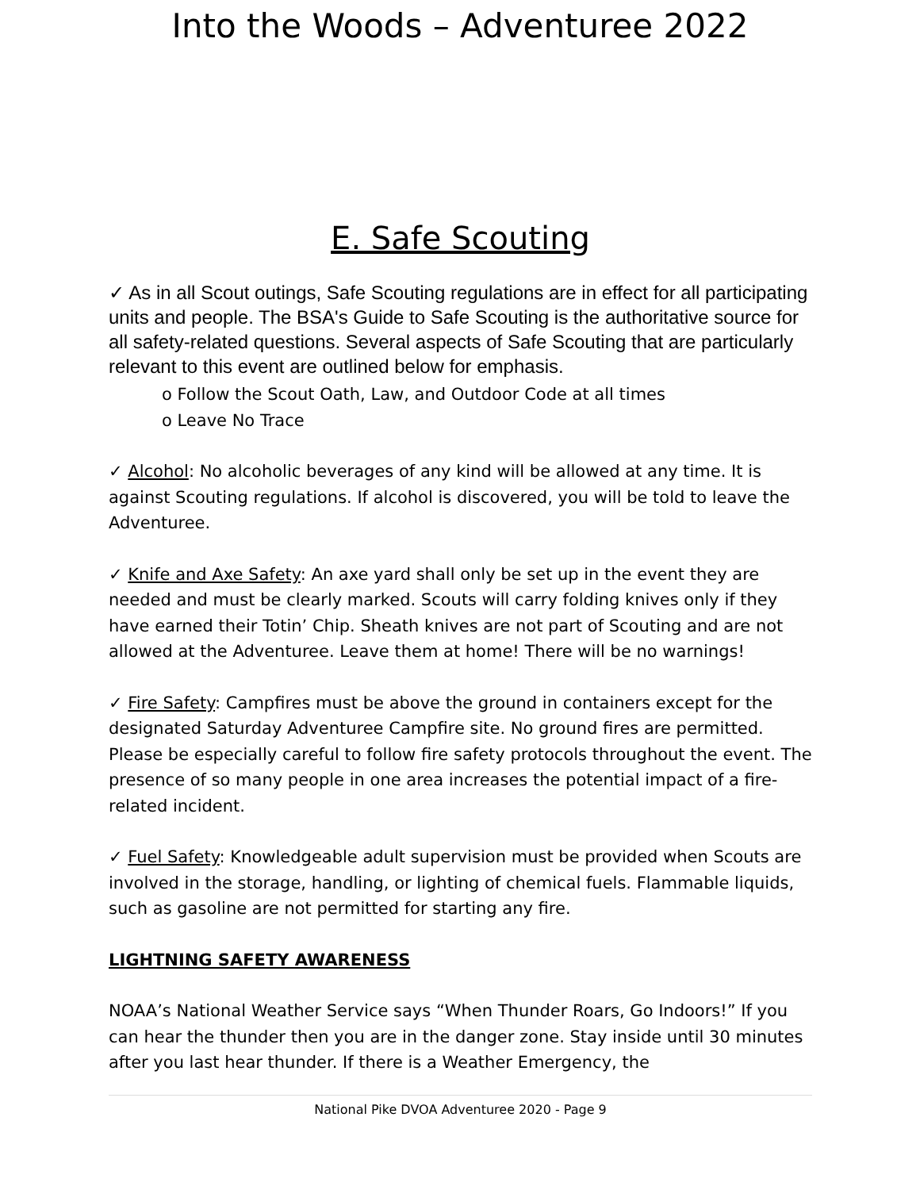Into the Woods – Adventuree 2022
E. Safe Scouting
✓ As in all Scout outings, Safe Scouting regulations are in effect for all participating units and people. The BSA's Guide to Safe Scouting is the authoritative source for all safety-related questions. Several aspects of Safe Scouting that are particularly relevant to this event are outlined below for emphasis.
o Follow the Scout Oath, Law, and Outdoor Code at all times
o Leave No Trace
✓ Alcohol: No alcoholic beverages of any kind will be allowed at any time. It is against Scouting regulations. If alcohol is discovered, you will be told to leave the Adventuree.
✓ Knife and Axe Safety: An axe yard shall only be set up in the event they are needed and must be clearly marked. Scouts will carry folding knives only if they have earned their Totin’ Chip. Sheath knives are not part of Scouting and are not allowed at the Adventuree. Leave them at home! There will be no warnings!
✓ Fire Safety: Campfires must be above the ground in containers except for the designated Saturday Adventuree Campfire site. No ground fires are permitted. Please be especially careful to follow fire safety protocols throughout the event. The presence of so many people in one area increases the potential impact of a fire-related incident.
✓ Fuel Safety: Knowledgeable adult supervision must be provided when Scouts are involved in the storage, handling, or lighting of chemical fuels. Flammable liquids, such as gasoline are not permitted for starting any fire.
LIGHTNING SAFETY AWARENESS
NOAA’s National Weather Service says “When Thunder Roars, Go Indoors!” If you can hear the thunder then you are in the danger zone. Stay inside until 30 minutes after you last hear thunder. If there is a Weather Emergency, the
National Pike DVOA Adventuree 2020 - Page 9